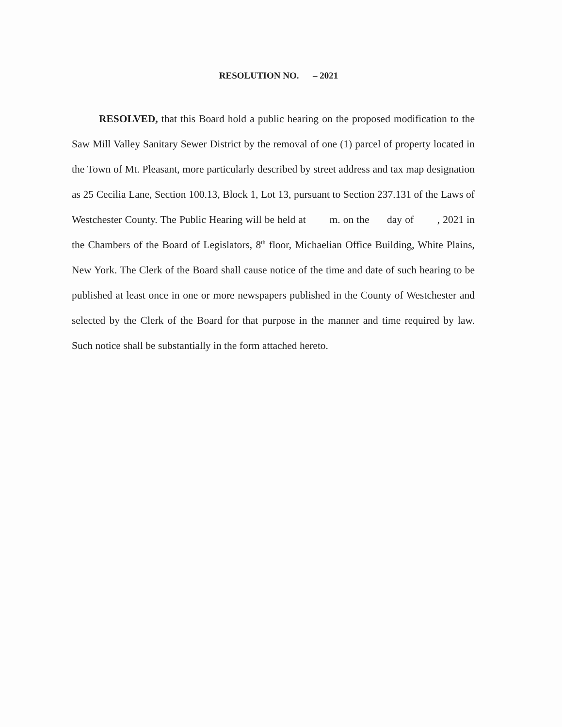RESOLUTION NO. – 2021
RESOLVED, that this Board hold a public hearing on the proposed modification to the Saw Mill Valley Sanitary Sewer District by the removal of one (1) parcel of property located in the Town of Mt. Pleasant, more particularly described by street address and tax map designation as 25 Cecilia Lane, Section 100.13, Block 1, Lot 13, pursuant to Section 237.131 of the Laws of Westchester County. The Public Hearing will be held at m. on the day of , 2021 in the Chambers of the Board of Legislators, 8<sup>th</sup> floor, Michaelian Office Building, White Plains, New York. The Clerk of the Board shall cause notice of the time and date of such hearing to be published at least once in one or more newspapers published in the County of Westchester and selected by the Clerk of the Board for that purpose in the manner and time required by law. Such notice shall be substantially in the form attached hereto.